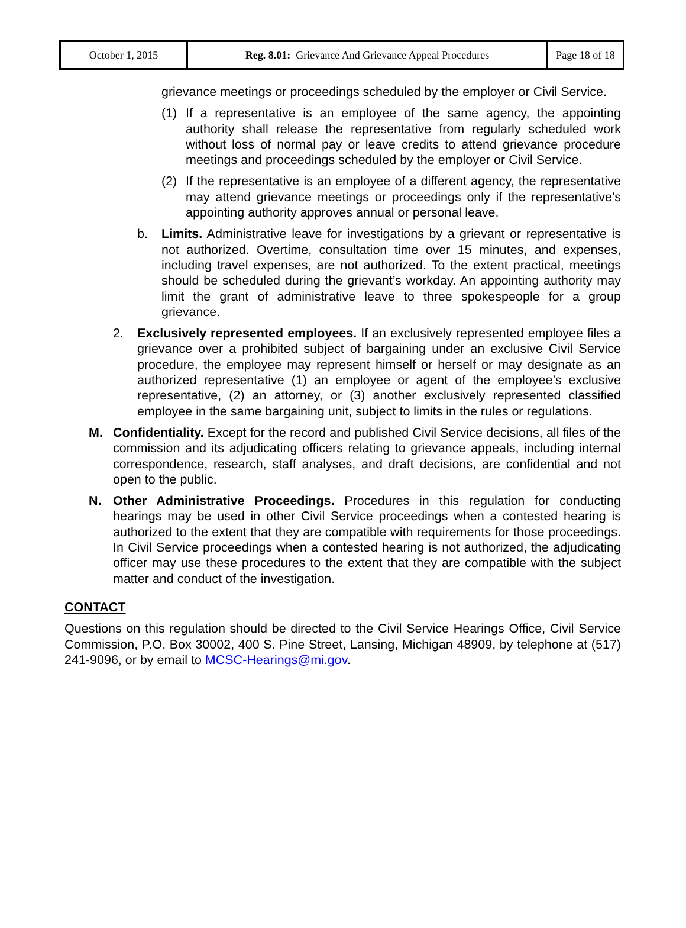| October 1, 2015 | Reg. 8.01: Grievance And Grievance Appeal Procedures | Page 18 of 18 |
grievance meetings or proceedings scheduled by the employer or Civil Service.
(1) If a representative is an employee of the same agency, the appointing authority shall release the representative from regularly scheduled work without loss of normal pay or leave credits to attend grievance procedure meetings and proceedings scheduled by the employer or Civil Service.
(2) If the representative is an employee of a different agency, the representative may attend grievance meetings or proceedings only if the representative’s appointing authority approves annual or personal leave.
b. Limits. Administrative leave for investigations by a grievant or representative is not authorized. Overtime, consultation time over 15 minutes, and expenses, including travel expenses, are not authorized. To the extent practical, meetings should be scheduled during the grievant’s workday. An appointing authority may limit the grant of administrative leave to three spokespeople for a group grievance.
2. Exclusively represented employees. If an exclusively represented employee files a grievance over a prohibited subject of bargaining under an exclusive Civil Service procedure, the employee may represent himself or herself or may designate as an authorized representative (1) an employee or agent of the employee’s exclusive representative, (2) an attorney, or (3) another exclusively represented classified employee in the same bargaining unit, subject to limits in the rules or regulations.
M. Confidentiality. Except for the record and published Civil Service decisions, all files of the commission and its adjudicating officers relating to grievance appeals, including internal correspondence, research, staff analyses, and draft decisions, are confidential and not open to the public.
N. Other Administrative Proceedings. Procedures in this regulation for conducting hearings may be used in other Civil Service proceedings when a contested hearing is authorized to the extent that they are compatible with requirements for those proceedings. In Civil Service proceedings when a contested hearing is not authorized, the adjudicating officer may use these procedures to the extent that they are compatible with the subject matter and conduct of the investigation.
CONTACT
Questions on this regulation should be directed to the Civil Service Hearings Office, Civil Service Commission, P.O. Box 30002, 400 S. Pine Street, Lansing, Michigan 48909, by telephone at (517) 241-9096, or by email to MCSC-Hearings@mi.gov.